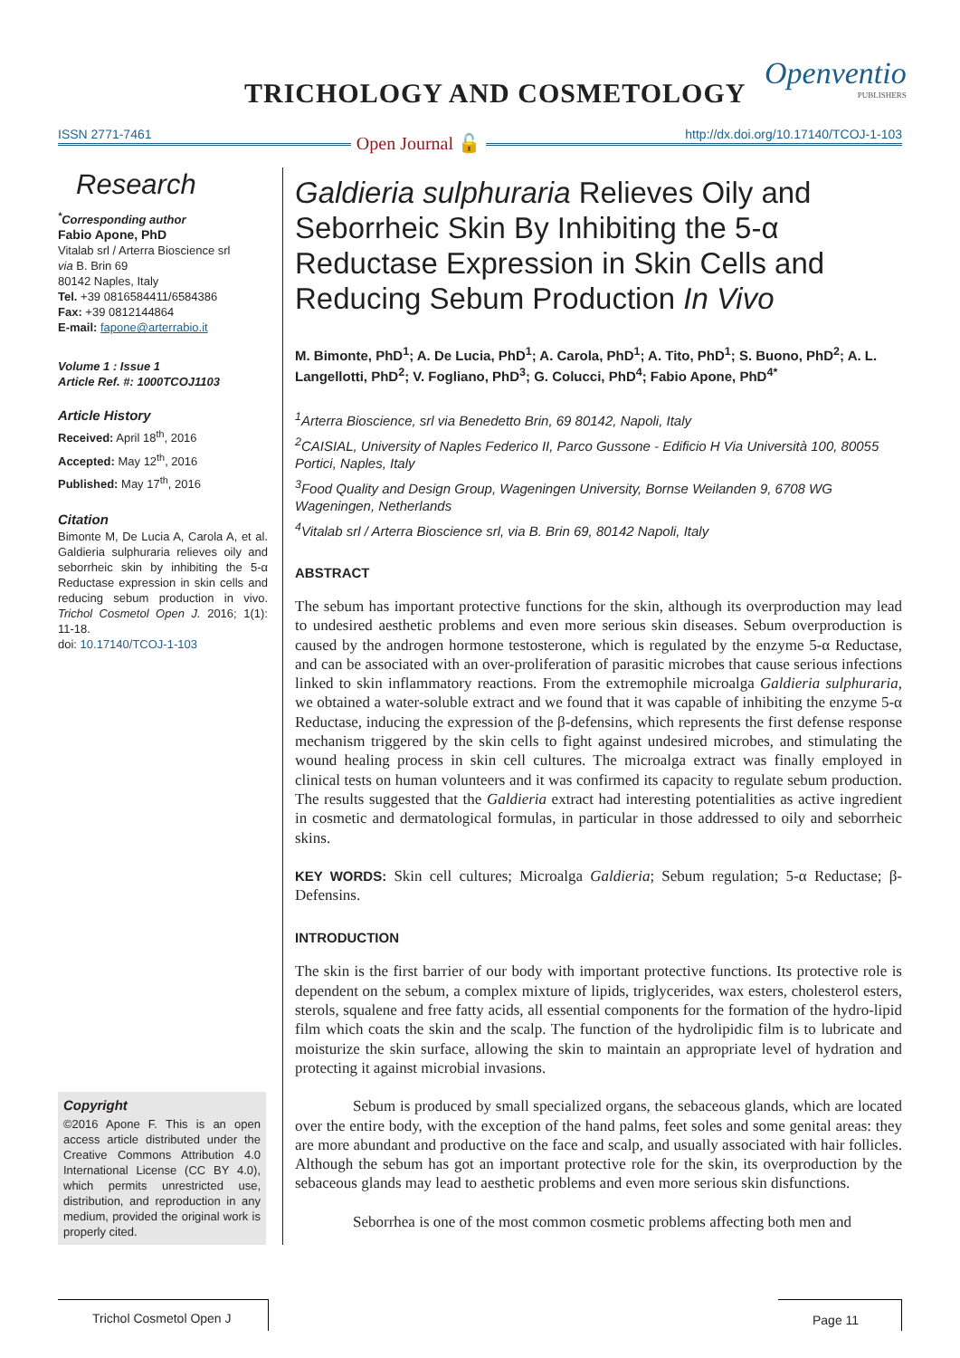TRICHOLOGY AND COSMETOLOGY
Openventio
PUBLISHERS
ISSN 2771-7461 Open Journal 🔓 http://dx.doi.org/10.17140/TCOJ-1-103
Research
<sup>*</sup> Corresponding author
Fabio Apone, PhD
Vitalab srl / Arterra Bioscience srl
via B. Brin 69
80142 Naples, Italy
Tel. +39 0816584411/6584386
Fax: +39 0812144864
E-mail: fapone@arterrabio.it
Volume 1 : Issue 1
Article Ref. #: 1000TCOJ1103
Article History
Received: April 18<sup>th</sup>, 2016
Accepted: May 12<sup>th</sup>, 2016
Published: May 17<sup>th</sup>, 2016
Citation
Bimonte M, De Lucia A, Carola A, et al. Galdieria sulphuraria relieves oily and seborrheic skin by inhibiting the 5-α Reductase expression in skin cells and reducing sebum production in vivo. Trichol Cosmetol Open J. 2016; 1(1): 11-18.
doi: 10.17140/TCOJ-1-103
Copyright
©2016 Apone F. This is an open access article distributed under the Creative Commons Attribution 4.0 International License (CC BY 4.0), which permits unrestricted use, distribution, and reproduction in any medium, provided the original work is properly cited.
Galdieria sulphuraria Relieves Oily and Seborrheic Skin By Inhibiting the 5-α Reductase Expression in Skin Cells and Reducing Sebum Production In Vivo
M. Bimonte, PhD<sup>1</sup>; A. De Lucia, PhD<sup>1</sup>; A. Carola, PhD<sup>1</sup>; A. Tito, PhD<sup>1</sup>; S. Buono, PhD<sup>2</sup>; A. L. Langellotti, PhD<sup>2</sup>; V. Fogliano, PhD<sup>3</sup>; G. Colucci, PhD<sup>4</sup>; Fabio Apone, PhD<sup>4*</sup>
<sup>1</sup> Arterra Bioscience, srl via Benedetto Brin, 69 80142, Napoli, Italy
<sup>2</sup> CAISIAL, University of Naples Federico II, Parco Gussone - Edificio H Via Università 100, 80055 Portici, Naples, Italy
<sup>3</sup> Food Quality and Design Group, Wageningen University, Bornse Weilanden 9, 6708 WG Wageningen, Netherlands
<sup>4</sup> Vitalab srl / Arterra Bioscience srl, via B. Brin 69, 80142 Napoli, Italy
ABSTRACT
The sebum has important protective functions for the skin, although its overproduction may lead to undesired aesthetic problems and even more serious skin diseases. Sebum overproduction is caused by the androgen hormone testosterone, which is regulated by the enzyme 5-α Reductase, and can be associated with an over-proliferation of parasitic microbes that cause serious infections linked to skin inflammatory reactions. From the extremophile microalga Galdieria sulphuraria, we obtained a water-soluble extract and we found that it was capable of inhibiting the enzyme 5-α Reductase, inducing the expression of the β-defensins, which represents the first defense response mechanism triggered by the skin cells to fight against undesired microbes, and stimulating the wound healing process in skin cell cultures. The microalga extract was finally employed in clinical tests on human volunteers and it was confirmed its capacity to regulate sebum production. The results suggested that the Galdieria extract had interesting potentialities as active ingredient in cosmetic and dermatological formulas, in particular in those addressed to oily and seborrheic skins.
KEY WORDS: Skin cell cultures; Microalga Galdieria; Sebum regulation; 5-α Reductase; β-Defensins.
INTRODUCTION
The skin is the first barrier of our body with important protective functions. Its protective role is dependent on the sebum, a complex mixture of lipids, triglycerides, wax esters, cholesterol esters, sterols, squalene and free fatty acids, all essential components for the formation of the hydro-lipid film which coats the skin and the scalp. The function of the hydrolipidic film is to lubricate and moisturize the skin surface, allowing the skin to maintain an appropriate level of hydration and protecting it against microbial invasions.
Sebum is produced by small specialized organs, the sebaceous glands, which are located over the entire body, with the exception of the hand palms, feet soles and some genital areas: they are more abundant and productive on the face and scalp, and usually associated with hair follicles. Although the sebum has got an important protective role for the skin, its overproduction by the sebaceous glands may lead to aesthetic problems and even more serious skin disfunctions.
Seborrhea is one of the most common cosmetic problems affecting both men and
Trichol Cosmetol Open J
Page 11